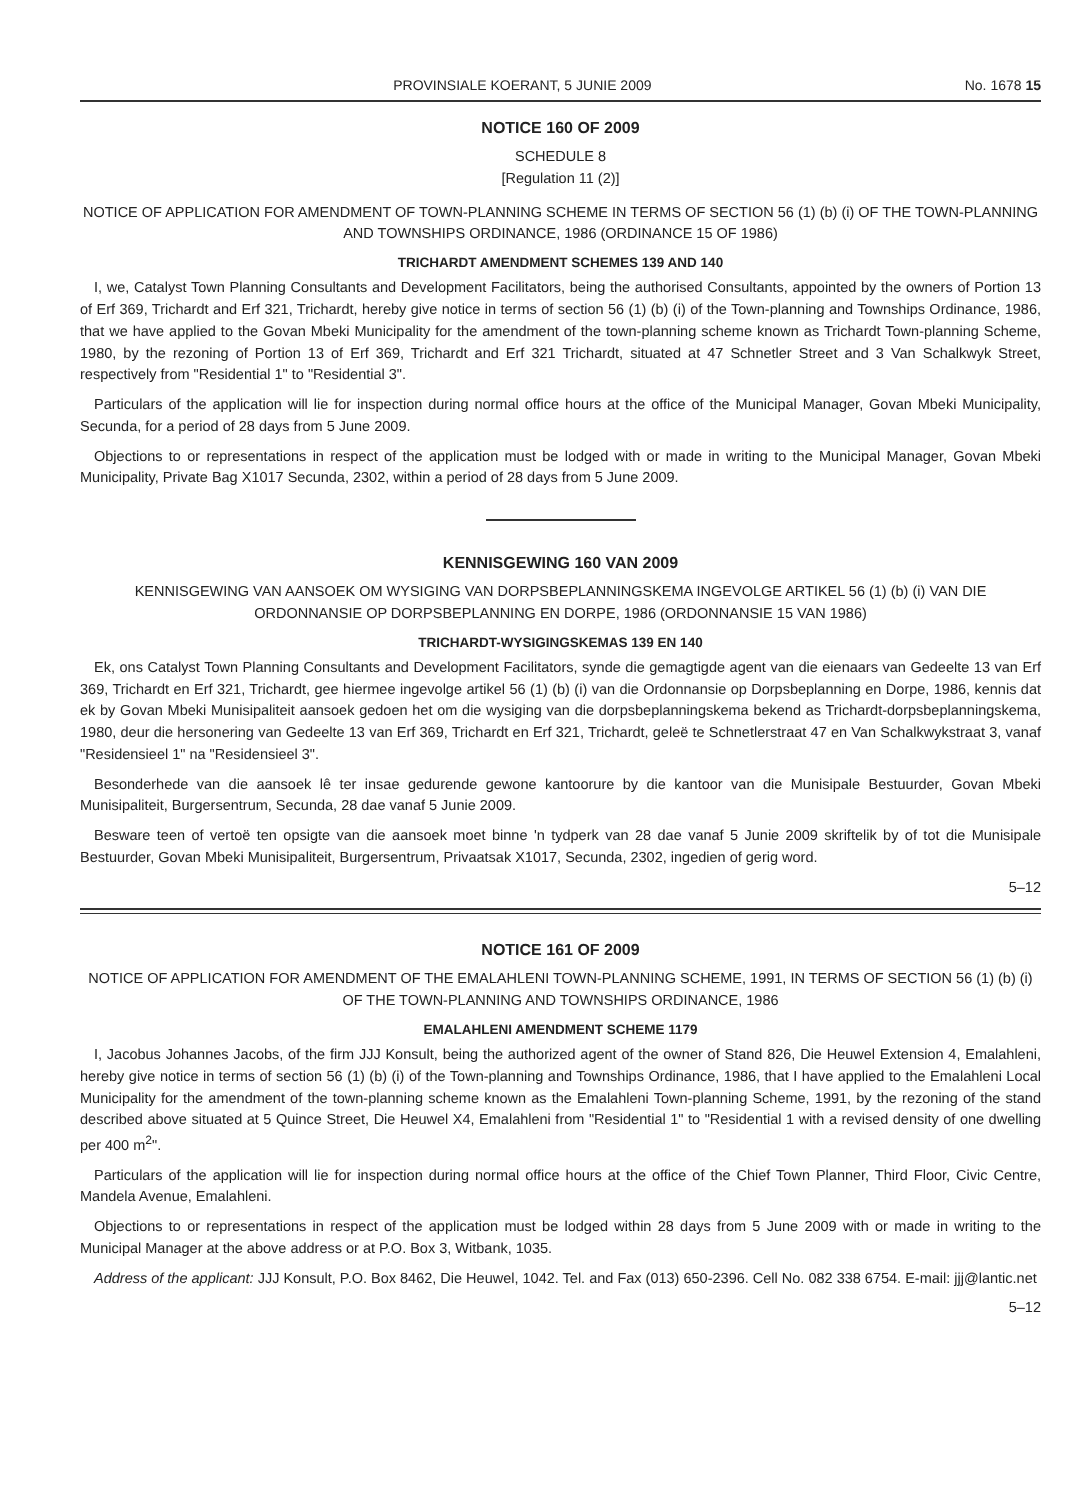PROVINSIALE KOERANT, 5 JUNIE 2009 No. 1678 15
NOTICE 160 OF 2009
SCHEDULE 8
[Regulation 11 (2)]
NOTICE OF APPLICATION FOR AMENDMENT OF TOWN-PLANNING SCHEME IN TERMS OF SECTION 56 (1) (b) (i) OF THE TOWN-PLANNING AND TOWNSHIPS ORDINANCE, 1986 (ORDINANCE 15 OF 1986)
TRICHARDT AMENDMENT SCHEMES 139 AND 140
I, we, Catalyst Town Planning Consultants and Development Facilitators, being the authorised Consultants, appointed by the owners of Portion 13 of Erf 369, Trichardt and Erf 321, Trichardt, hereby give notice in terms of section 56 (1) (b) (i) of the Town-planning and Townships Ordinance, 1986, that we have applied to the Govan Mbeki Municipality for the amendment of the town-planning scheme known as Trichardt Town-planning Scheme, 1980, by the rezoning of Portion 13 of Erf 369, Trichardt and Erf 321 Trichardt, situated at 47 Schnetler Street and 3 Van Schalkwyk Street, respectively from "Residential 1" to "Residential 3".
Particulars of the application will lie for inspection during normal office hours at the office of the Municipal Manager, Govan Mbeki Municipality, Secunda, for a period of 28 days from 5 June 2009.
Objections to or representations in respect of the application must be lodged with or made in writing to the Municipal Manager, Govan Mbeki Municipality, Private Bag X1017 Secunda, 2302, within a period of 28 days from 5 June 2009.
KENNISGEWING 160 VAN 2009
KENNISGEWING VAN AANSOEK OM WYSIGING VAN DORPSBEPLANNINGSKEMA INGEVOLGE ARTIKEL 56 (1) (b) (i) VAN DIE ORDONNANSIE OP DORPSBEPLANNING EN DORPE, 1986 (ORDONNANSIE 15 VAN 1986)
TRICHARDT-WYSIGINGSKEMAS 139 EN 140
Ek, ons Catalyst Town Planning Consultants and Development Facilitators, synde die gemagtigde agent van die eienaars van Gedeelte 13 van Erf 369, Trichardt en Erf 321, Trichardt, gee hiermee ingevolge artikel 56 (1) (b) (i) van die Ordonnansie op Dorpsbeplanning en Dorpe, 1986, kennis dat ek by Govan Mbeki Munisipaliteit aansoek gedoen het om die wysiging van die dorpsbeplanningskema bekend as Trichardt-dorpsbeplanningskema, 1980, deur die hersonering van Gedeelte 13 van Erf 369, Trichardt en Erf 321, Trichardt, geleë te Schnetlerstraat 47 en Van Schalkwykstraat 3, vanaf "Residensieel 1" na "Residensieel 3".
Besonderhede van die aansoek lê ter insae gedurende gewone kantoorure by die kantoor van die Munisipale Bestuurder, Govan Mbeki Munisipaliteit, Burgersentrum, Secunda, 28 dae vanaf 5 Junie 2009.
Besware teen of vertoë ten opsigte van die aansoek moet binne 'n tydperk van 28 dae vanaf 5 Junie 2009 skriftelik by of tot die Munisipale Bestuurder, Govan Mbeki Munisipaliteit, Burgersentrum, Privaatsak X1017, Secunda, 2302, ingedien of gerig word.
5–12
NOTICE 161 OF 2009
NOTICE OF APPLICATION FOR AMENDMENT OF THE EMALAHLENI TOWN-PLANNING SCHEME, 1991, IN TERMS OF SECTION 56 (1) (b) (i) OF THE TOWN-PLANNING AND TOWNSHIPS ORDINANCE, 1986
EMALAHLENI AMENDMENT SCHEME 1179
I, Jacobus Johannes Jacobs, of the firm JJJ Konsult, being the authorized agent of the owner of Stand 826, Die Heuwel Extension 4, Emalahleni, hereby give notice in terms of section 56 (1) (b) (i) of the Town-planning and Townships Ordinance, 1986, that I have applied to the Emalahleni Local Municipality for the amendment of the town-planning scheme known as the Emalahleni Town-planning Scheme, 1991, by the rezoning of the stand described above situated at 5 Quince Street, Die Heuwel X4, Emalahleni from "Residential 1" to "Residential 1 with a revised density of one dwelling per 400 m<sup>2</sup>".
Particulars of the application will lie for inspection during normal office hours at the office of the Chief Town Planner, Third Floor, Civic Centre, Mandela Avenue, Emalahleni.
Objections to or representations in respect of the application must be lodged within 28 days from 5 June 2009 with or made in writing to the Municipal Manager at the above address or at P.O. Box 3, Witbank, 1035.
Address of the applicant: JJJ Konsult, P.O. Box 8462, Die Heuwel, 1042. Tel. and Fax (013) 650-2396. Cell No. 082 338 6754. E-mail: jjj@lantic.net
5–12